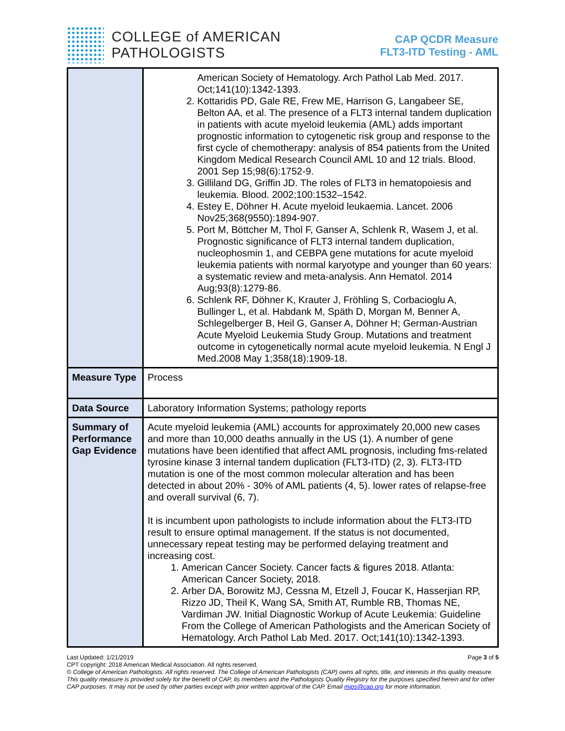COLLEGE of AMERICAN
PATHOLOGISTS
CAP QCDR Measure
FLT3-ITD Testing - AML
| | American Society of Hematology. Arch Pathol Lab Med. 2017. Oct;141(10):1342-1393. 2. Kottaridis PD, Gale RE, Frew ME, Harrison G, Langabeer SE, Belton AA, et al. The presence of a FLT3 internal tandem duplication in patients with acute myeloid leukemia (AML) adds important prognostic information to cytogenetic risk group and response to the first cycle of chemotherapy: analysis of 854 patients from the United Kingdom Medical Research Council AML 10 and 12 trials. Blood. 2001 Sep 15;98(6):1752-9. 3. Gilliland DG, Griffin JD. The roles of FLT3 in hematopoiesis and leukemia. Blood. 2002;100:1532–1542. 4. Estey E, Döhner H. Acute myeloid leukaemia. Lancet. 2006 Nov25;368(9550):1894-907. 5. Port M, Böttcher M, Thol F, Ganser A, Schlenk R, Wasem J, et al. Prognostic significance of FLT3 internal tandem duplication, nucleophosmin 1, and CEBPA gene mutations for acute myeloid leukemia patients with normal karyotype and younger than 60 years: a systematic review and meta-analysis. Ann Hematol. 2014 Aug;93(8):1279-86. 6. Schlenk RF, Döhner K, Krauter J, Fröhling S, Corbacioglu A, Bullinger L, et al. Habdank M, Späth D, Morgan M, Benner A, Schlegelberger B, Heil G, Ganser A, Döhner H; German-Austrian Acute Myeloid Leukemia Study Group. Mutations and treatment outcome in cytogenetically normal acute myeloid leukemia. N Engl J Med.2008 May 1;358(18):1909-18. |
| Measure Type | Process |
| Data Source | Laboratory Information Systems; pathology reports |
| Summary of Performance Gap Evidence | Acute myeloid leukemia (AML) accounts for approximately 20,000 new cases and more than 10,000 deaths annually in the US (1). A number of gene mutations have been identified that affect AML prognosis, including fms-related tyrosine kinase 3 internal tandem duplication (FLT3-ITD) (2, 3). FLT3-ITD mutation is one of the most common molecular alteration and has been detected in about 20% - 30% of AML patients (4, 5). lower rates of relapse-free and overall survival (6, 7). It is incumbent upon pathologists to include information about the FLT3-ITD result to ensure optimal management. If the status is not documented, unnecessary repeat testing may be performed delaying treatment and increasing cost. 1. American Cancer Society. Cancer facts & figures 2018. Atlanta: American Cancer Society, 2018. 2. Arber DA, Borowitz MJ, Cessna M, Etzell J, Foucar K, Hasserjian RP, Rizzo JD, Theil K, Wang SA, Smith AT, Rumble RB, Thomas NE, Vardiman JW. Initial Diagnostic Workup of Acute Leukemia: Guideline From the College of American Pathologists and the American Society of Hematology. Arch Pathol Lab Med. 2017. Oct;141(10):1342-1393. |
Last Updated: 1/21/2019 Page 3 of 5
CPT copyright: 2018 American Medical Association. All rights reserved.
© College of American Pathologists. All rights reserved. The College of American Pathologists (CAP) owns all rights, title, and interests in this quality measure. This quality measure is provided solely for the benefit of CAP, its members and the Pathologists Quality Registry for the purposes specified herein and for other CAP purposes. It may not be used by other parties except with prior written approval of the CAP. Email mips@cap.org for more information.